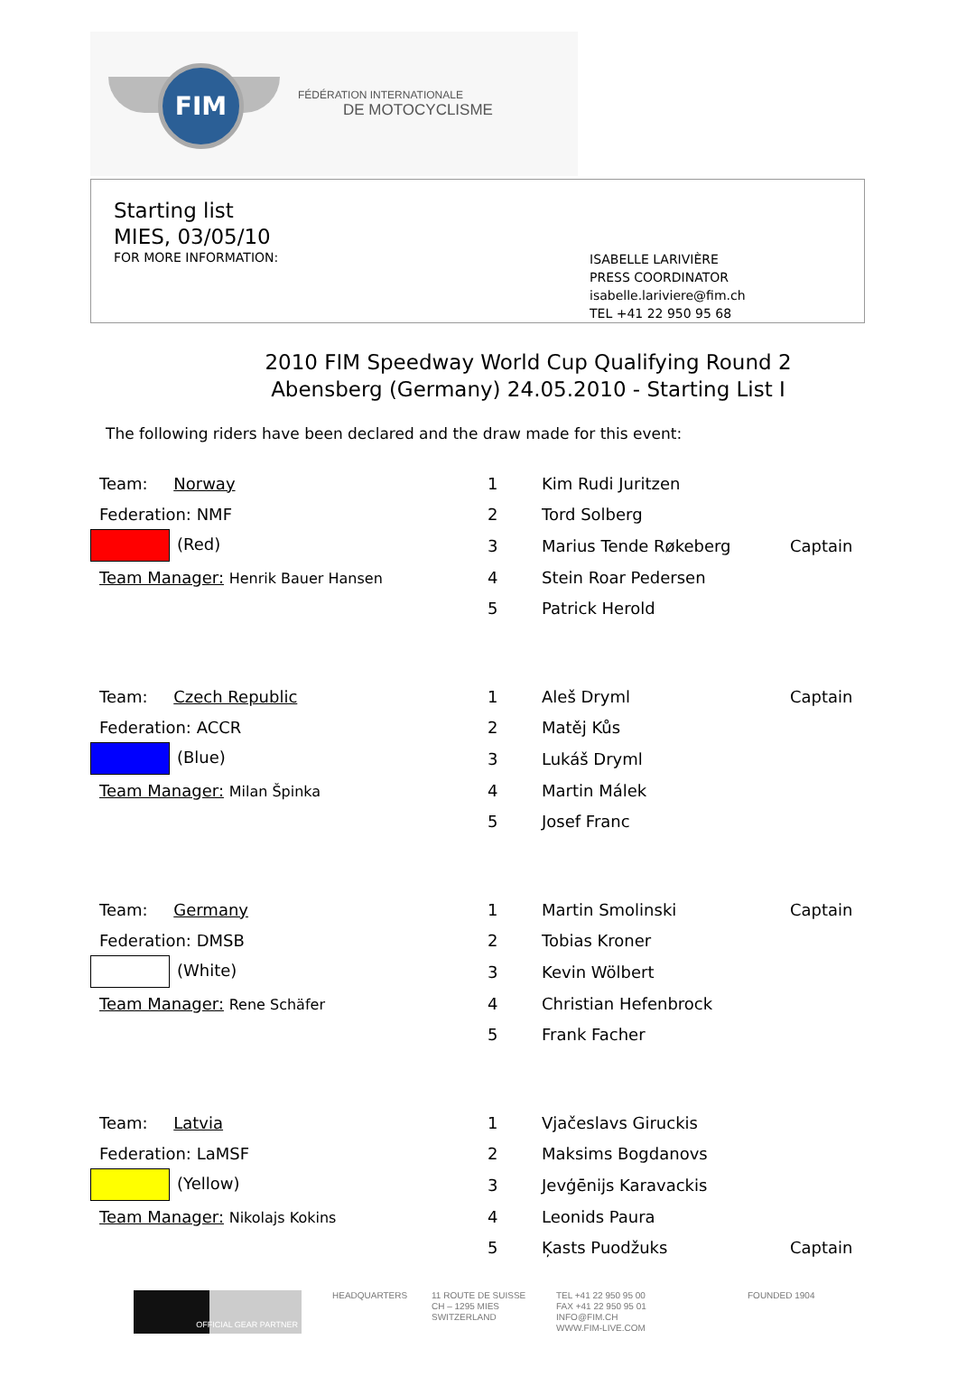FIM
FÉDÉRATION INTERNATIONALE
DE MOTOCYCLISME
Starting list
MIES, 03/05/10
FOR MORE INFORMATION:
ISABELLE LARIVIÈRE
PRESS COORDINATOR
isabelle.lariviere@fim.ch
TEL +41 22 950 95 68
2010 FIM Speedway World Cup Qualifying Round 2
Abensberg (Germany) 24.05.2010 - Starting List I
The following riders have been declared and the draw made for this event:
| Team: Norway | 1 | Kim Rudi Juritzen | |
| Federation: NMF | 2 | Tord Solberg | |
| (Red) | 3 | Marius Tende Røkeberg | Captain |
| Team Manager: Henrik Bauer Hansen | 4 | Stein Roar Pedersen | |
| | 5 | Patrick Herold | |
| Team: Czech Republic | 1 | Aleš Dryml | Captain |
| Federation: ACCR | 2 | Matěj Kůs | |
| (Blue) | 3 | Lukáš Dryml | |
| Team Manager: Milan Špinka | 4 | Martin Málek | |
| | 5 | Josef Franc | |
| Team: Germany | 1 | Martin Smolinski | Captain |
| Federation: DMSB | 2 | Tobias Kroner | |
| (White) | 3 | Kevin Wölbert | |
| Team Manager: Rene Schäfer | 4 | Christian Hefenbrock | |
| | 5 | Frank Facher | |
| Team: Latvia | 1 | Vjačeslavs Giruckis | |
| Federation: LaMSF | 2 | Maksims Bogdanovs | |
| (Yellow) | 3 | Jevģēnijs Karavackis | |
| Team Manager: Nikolajs Kokins | 4 | Leonids Paura | |
| | 5 | Ķasts Puodžuks | Captain |
OFFICIAL GEAR PARTNER
HEADQUARTERS 11 ROUTE DE SUISSE
CH – 1295 MIES
SWITZERLAND
TEL +41 22 950 95 00
FAX +41 22 950 95 01
INFO@FIM.CH
WWW.FIM-LIVE.COM
FOUNDED 1904